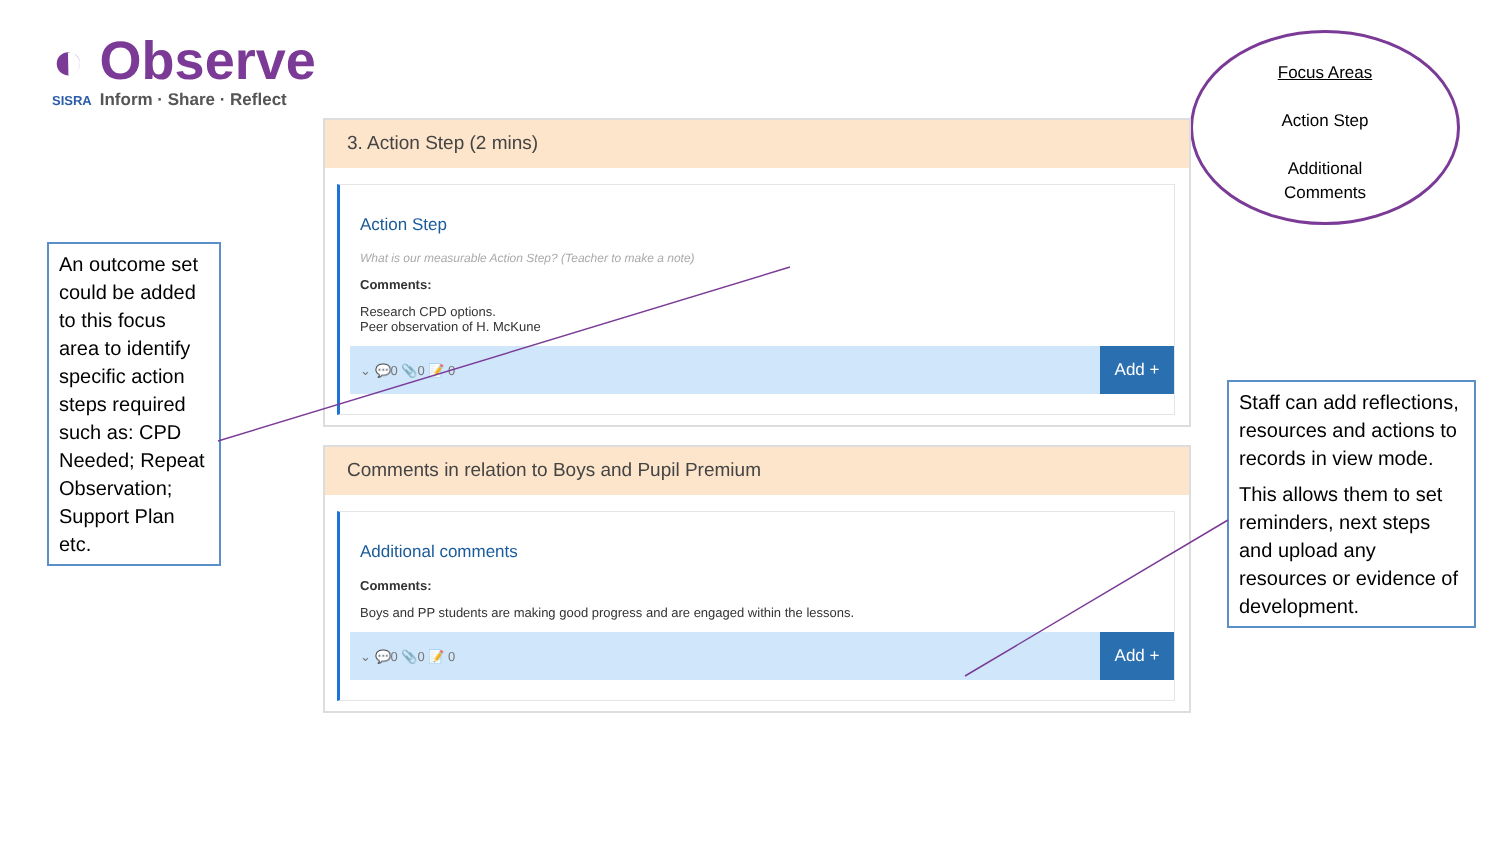◐ Observe
SISRA Inform · Share · Reflect
Focus Areas
Action Step
Additional
Comments
An outcome set could be added to this focus area to identify specific action steps required such as: CPD Needed; Repeat Observation; Support Plan etc.
3. Action Step (2 mins)
Action Step
What is our measurable Action Step? (Teacher to make a note)
Comments:
Research CPD options.
Peer observation of H. McKune
⌄ 💬0 📎0 📝 0
Add +
Comments in relation to Boys and Pupil Premium
Additional comments
Comments:
Boys and PP students are making good progress and are engaged within the lessons.
⌄ 💬0 📎0 📝 0
Add +
Staff can add reflections, resources and actions to records in view mode.
This allows them to set reminders, next steps and upload any resources or evidence of development.